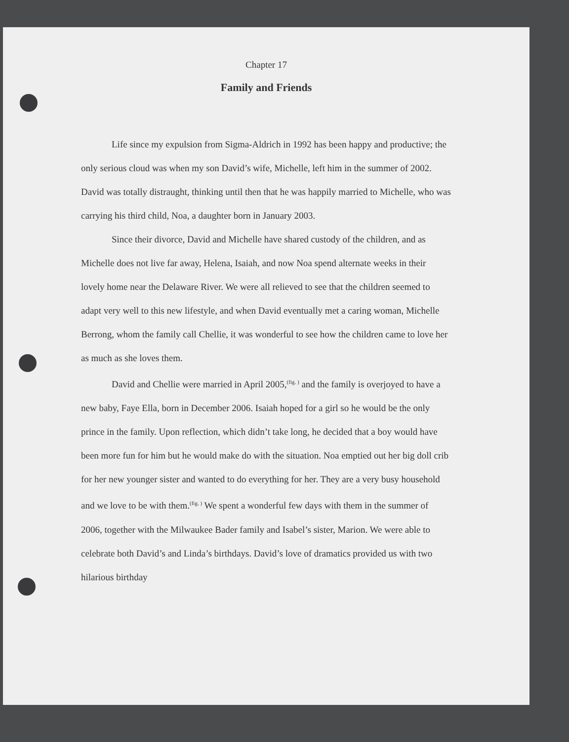Chapter 17
Family and Friends
Life since my expulsion from Sigma-Aldrich in 1992 has been happy and productive; the only serious cloud was when my son David’s wife, Michelle, left him in the summer of 2002. David was totally distraught, thinking until then that he was happily married to Michelle, who was carrying his third child, Noa, a daughter born in January 2003.
Since their divorce, David and Michelle have shared custody of the children, and as Michelle does not live far away, Helena, Isaiah, and now Noa spend alternate weeks in their lovely home near the Delaware River. We were all relieved to see that the children seemed to adapt very well to this new lifestyle, and when David eventually met a caring woman, Michelle Berrong, whom the family call Chellie, it was wonderful to see how the children came to love her as much as she loves them.
David and Chellie were married in April 2005,<sup>(fig. )</sup> and the family is overjoyed to have a new baby, Faye Ella, born in December 2006. Isaiah hoped for a girl so he would be the only prince in the family. Upon reflection, which didn’t take long, he decided that a boy would have been more fun for him but he would make do with the situation. Noa emptied out her big doll crib for her new younger sister and wanted to do everything for her. They are a very busy household and we love to be with them.<sup>(fig. )</sup> We spent a wonderful few days with them in the summer of 2006, together with the Milwaukee Bader family and Isabel’s sister, Marion. We were able to celebrate both David’s and Linda’s birthdays. David’s love of dramatics provided us with two hilarious birthday